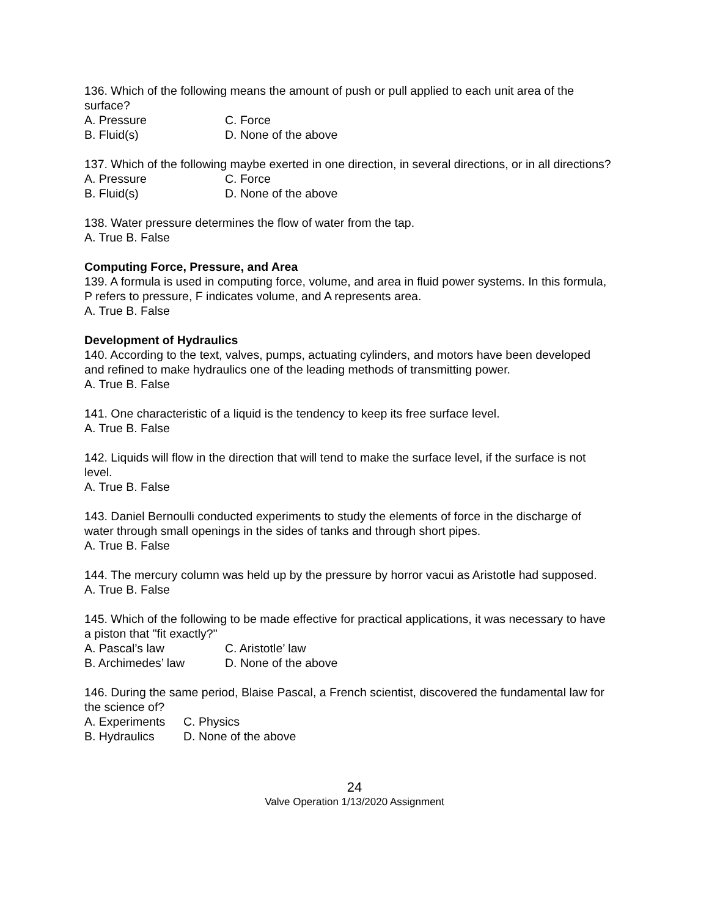136. Which of the following means the amount of push or pull applied to each unit area of the surface?
A. Pressure C. Force B. Fluid(s) D. None of the above
137. Which of the following maybe exerted in one direction, in several directions, or in all directions?
A. Pressure C. Force B. Fluid(s) D. None of the above
138. Water pressure determines the flow of water from the tap.
A. True B. False
Computing Force, Pressure, and Area
139. A formula is used in computing force, volume, and area in fluid power systems. In this formula, P refers to pressure, F indicates volume, and A represents area.
A. True B. False
Development of Hydraulics
140. According to the text, valves, pumps, actuating cylinders, and motors have been developed and refined to make hydraulics one of the leading methods of transmitting power.
A. True B. False
141. One characteristic of a liquid is the tendency to keep its free surface level.
A. True B. False
142. Liquids will flow in the direction that will tend to make the surface level, if the surface is not level.
A. True B. False
143. Daniel Bernoulli conducted experiments to study the elements of force in the discharge of water through small openings in the sides of tanks and through short pipes.
A. True B. False
144. The mercury column was held up by the pressure by horror vacui as Aristotle had supposed.
A. True B. False
145. Which of the following to be made effective for practical applications, it was necessary to have a piston that "fit exactly?"
A. Pascal’s law C. Aristotle’ law B. Archimedes’ law D. None of the above
146. During the same period, Blaise Pascal, a French scientist, discovered the fundamental law for the science of?
A. Experiments C. Physics B. Hydraulics D. None of the above
24
Valve Operation 1/13/2020 Assignment